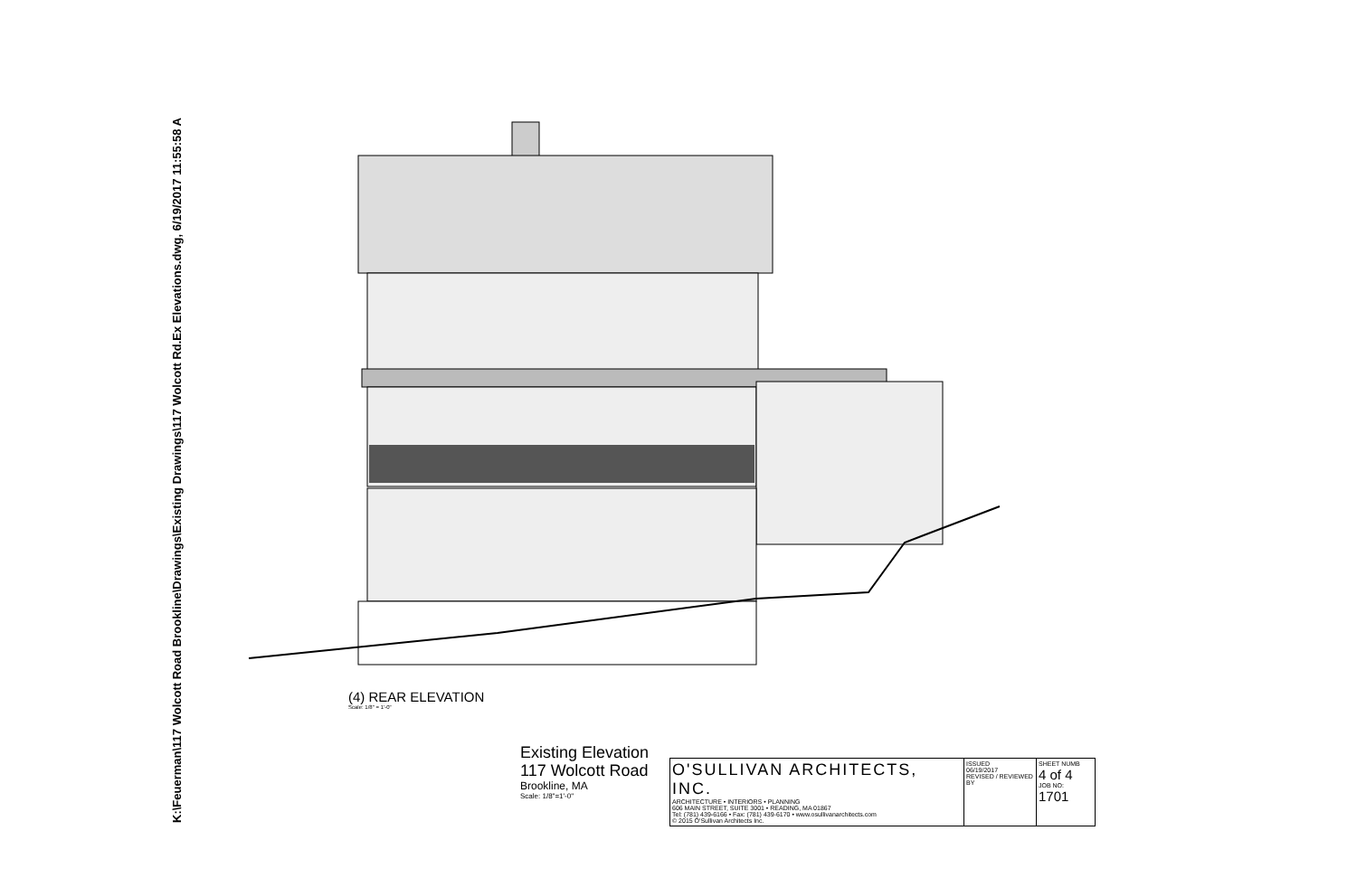K:\Feuerman\117 Wolcott Road Brookline\Drawings\Existing Drawings\117 Wolcott Rd.Ex Elevations.dwg, 6/19/2017 11:55:58 A
(4) REAR ELEVATION
Scale: 1/8" = 1'-0"
Existing Elevation
117 Wolcott Road
Brookline, MA
Scale: 1/8"=1'-0"
| O'SULLIVAN ARCHITECTS, INC. ARCHITECTURE • INTERIORS • PLANNING 606 MAIN STREET, SUITE 3001 • READING, MA 01867 Tel: (781) 439-6166 • Fax: (781) 439-6170 • www.osullivanarchitects.com © 2015 O'Sullivan Architects Inc. | ISSUED 06/19/2017 REVISED / REVIEWED BY | SHEET NUMB 4 of 4 JOB NO: 1701 |